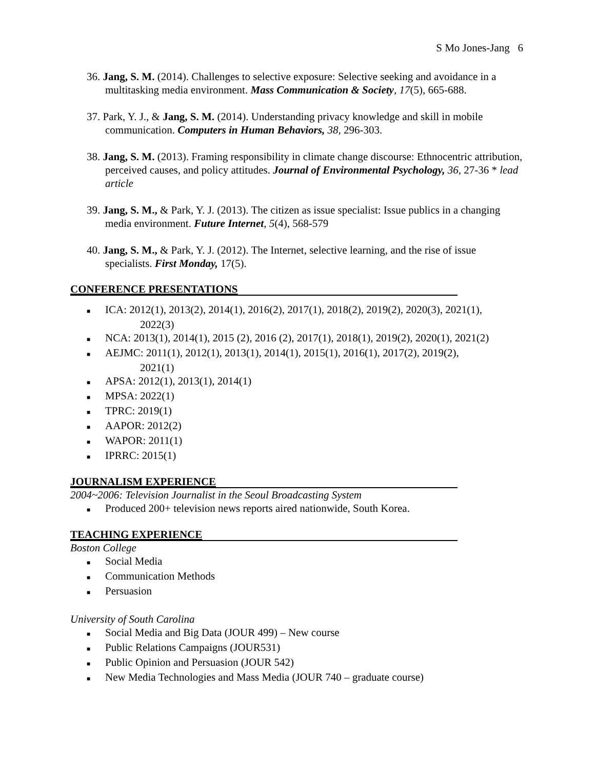S Mo Jones-Jang 6
36. Jang, S. M. (2014). Challenges to selective exposure: Selective seeking and avoidance in a multitasking media environment. Mass Communication & Society, 17(5), 665-688.
37. Park, Y. J., & Jang, S. M. (2014). Understanding privacy knowledge and skill in mobile communication. Computers in Human Behaviors, 38, 296-303.
38. Jang, S. M. (2013). Framing responsibility in climate change discourse: Ethnocentric attribution, perceived causes, and policy attitudes. Journal of Environmental Psychology, 36, 27-36 * lead article
39. Jang, S. M., & Park, Y. J. (2013). The citizen as issue specialist: Issue publics in a changing media environment. Future Internet, 5(4), 568-579
40. Jang, S. M., & Park, Y. J. (2012). The Internet, selective learning, and the rise of issue specialists. First Monday, 17(5).
CONFERENCE PRESENTATIONS
■ ICA: 2012(1), 2013(2), 2014(1), 2016(2), 2017(1), 2018(2), 2019(2), 2020(3), 2021(1),
2022(3)
■ NCA: 2013(1), 2014(1), 2015 (2), 2016 (2), 2017(1), 2018(1), 2019(2), 2020(1), 2021(2)
■ AEJMC: 2011(1), 2012(1), 2013(1), 2014(1), 2015(1), 2016(1), 2017(2), 2019(2),
2021(1)
■ APSA: 2012(1), 2013(1), 2014(1)
■ MPSA: 2022(1)
■ TPRC: 2019(1)
■ AAPOR: 2012(2)
■ WAPOR: 2011(1)
■ IPRRC: 2015(1)
JOURNALISM EXPERIENCE
2004~2006: Television Journalist in the Seoul Broadcasting System
■ Produced 200+ television news reports aired nationwide, South Korea.
TEACHING EXPERIENCE
Boston College
■ Social Media
■ Communication Methods
■ Persuasion
University of South Carolina
■ Social Media and Big Data (JOUR 499) – New course
■ Public Relations Campaigns (JOUR531)
■ Public Opinion and Persuasion (JOUR 542)
■ New Media Technologies and Mass Media (JOUR 740 – graduate course)